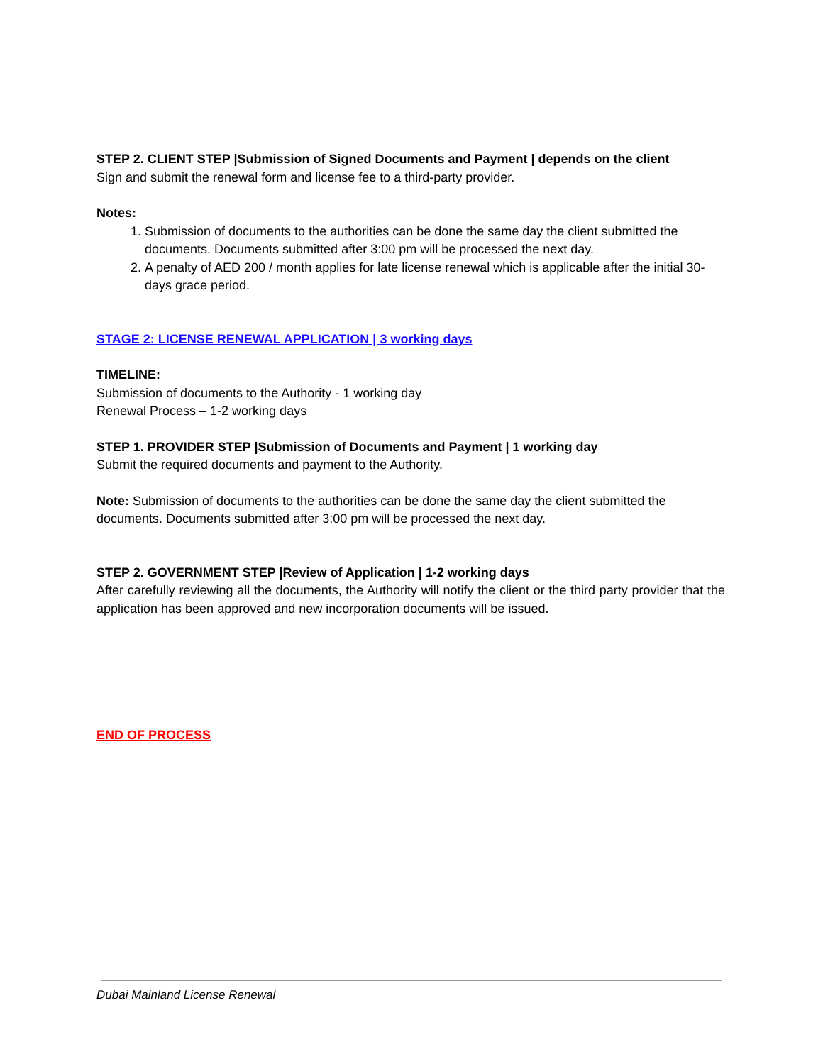STEP 2. CLIENT STEP |Submission of Signed Documents and Payment | depends on the client
Sign and submit the renewal form and license fee to a third-party provider.
Notes:
1. Submission of documents to the authorities can be done the same day the client submitted the documents. Documents submitted after 3:00 pm will be processed the next day.
2. A penalty of AED 200 / month applies for late license renewal which is applicable after the initial 30-days grace period.
STAGE 2: LICENSE RENEWAL APPLICATION | 3 working days
TIMELINE:
Submission of documents to the Authority - 1 working day
Renewal Process – 1-2 working days
STEP 1. PROVIDER STEP |Submission of Documents and Payment | 1 working day
Submit the required documents and payment to the Authority.
Note: Submission of documents to the authorities can be done the same day the client submitted the documents. Documents submitted after 3:00 pm will be processed the next day.
STEP 2. GOVERNMENT STEP |Review of Application | 1-2 working days
After carefully reviewing all the documents, the Authority will notify the client or the third party provider that the application has been approved and new incorporation documents will be issued.
END OF PROCESS
Dubai Mainland License Renewal